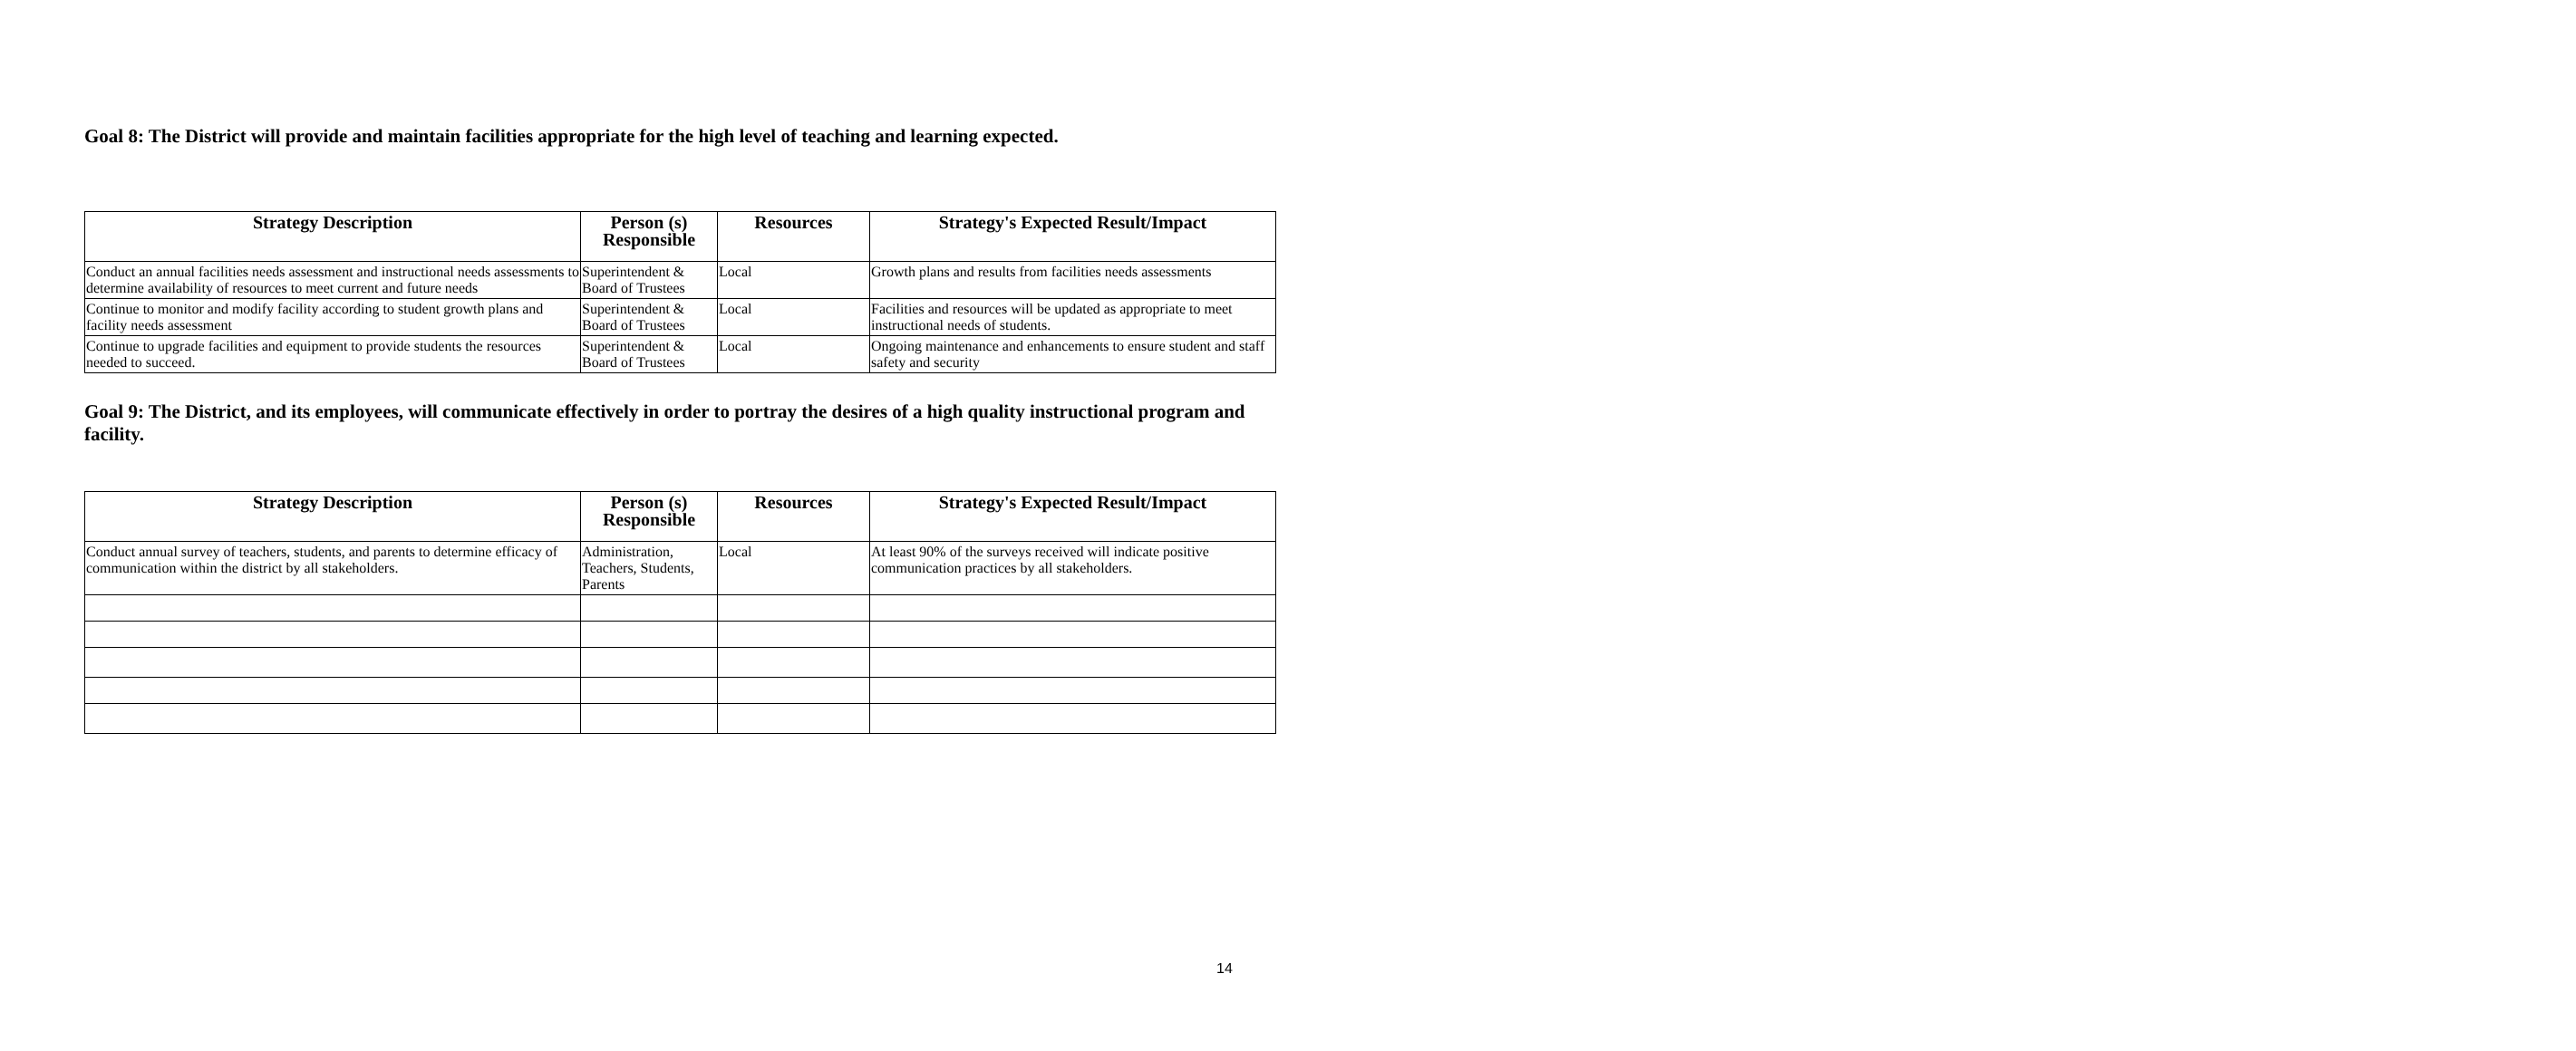Goal 8: The District will provide and maintain facilities appropriate for the high level of teaching and learning expected.
| Strategy Description | Person (s) Responsible | Resources | Strategy's Expected Result/Impact |
| --- | --- | --- | --- |
| Conduct an annual facilities needs assessment and instructional needs assessments to determine availability of resources to meet current and future needs | Superintendent & Board of Trustees | Local | Growth plans and results from facilities needs assessments |
| Continue to monitor and modify facility according to student growth plans and facility needs assessment | Superintendent & Board of Trustees | Local | Facilities and resources will be updated as appropriate to meet instructional needs of students. |
| Continue to upgrade facilities and equipment to provide students the resources needed to succeed. | Superintendent & Board of Trustees | Local | Ongoing maintenance and enhancements to ensure student and staff safety and security |
Goal 9: The District, and its employees, will communicate effectively in order to portray the desires of a high quality instructional program and facility.
| Strategy Description | Person (s) Responsible | Resources | Strategy's Expected Result/Impact |
| --- | --- | --- | --- |
| Conduct annual survey of teachers, students, and parents to determine efficacy of communication within the district by all stakeholders. | Administration, Teachers, Students, Parents | Local | At least 90% of the surveys received will indicate positive communication practices by all stakeholders. |
14